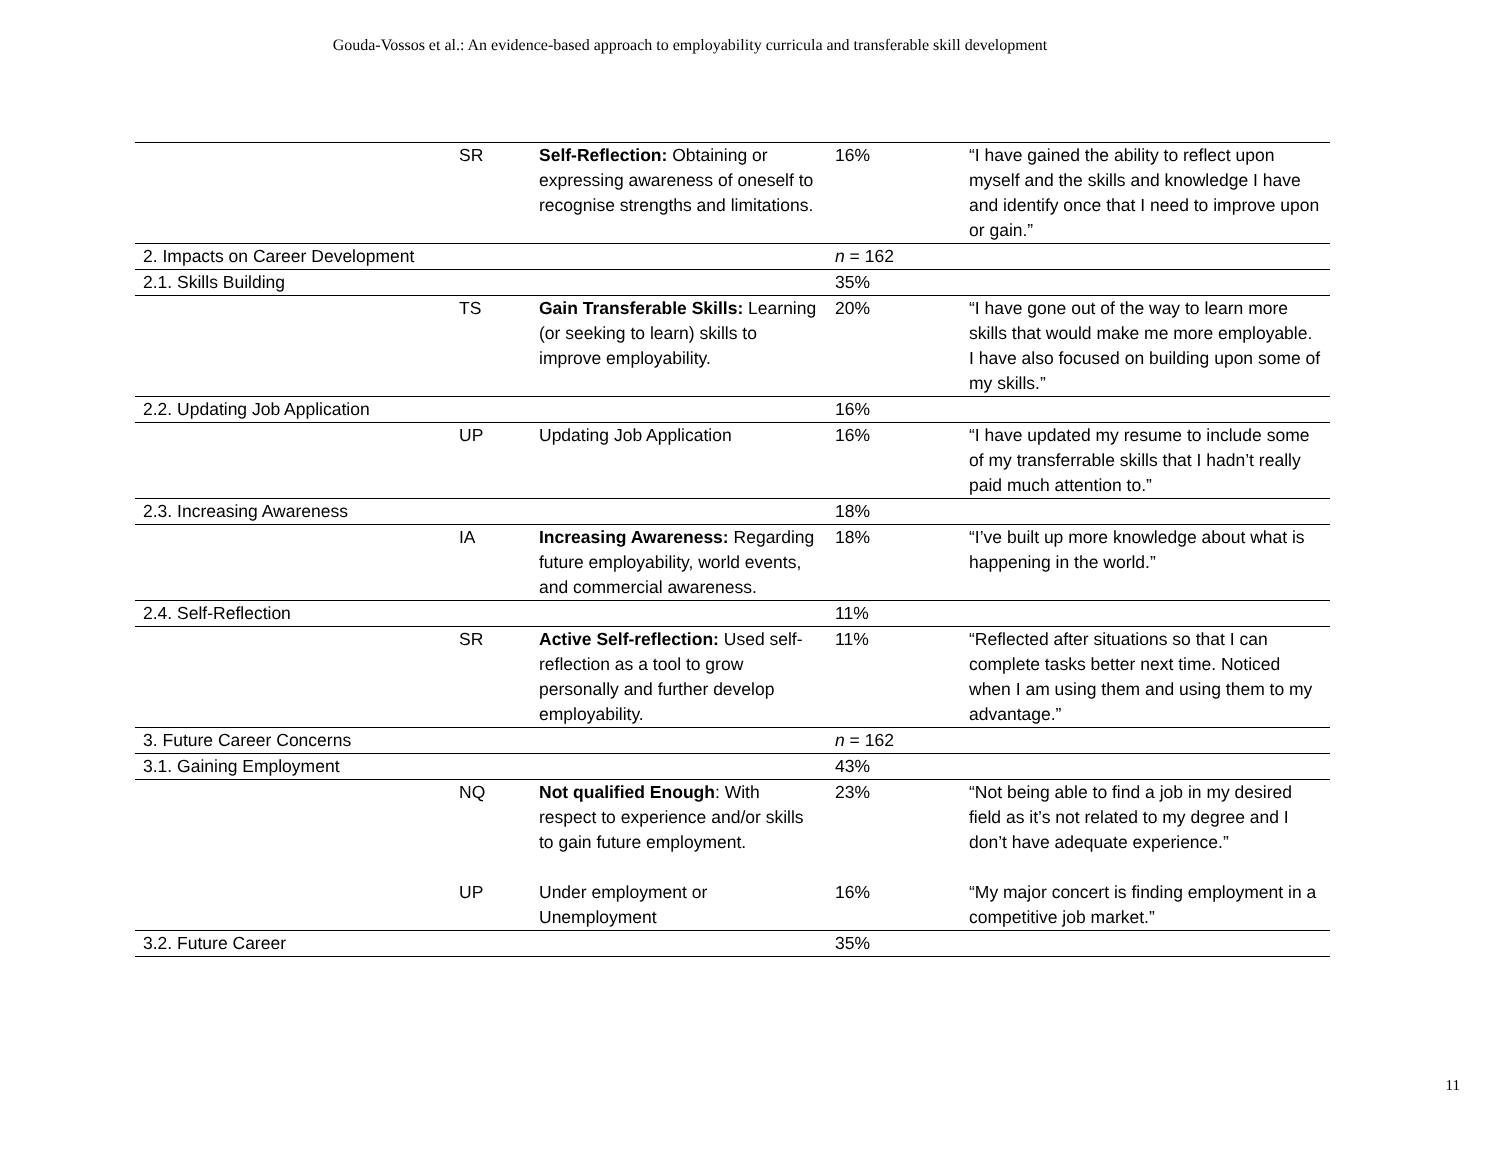Gouda-Vossos et al.: An evidence-based approach to employability curricula and transferable skill development
| | SR | Self-Reflection: Obtaining or expressing awareness of oneself to recognise strengths and limitations. | 16% | “I have gained the ability to reflect upon myself and the skills and knowledge I have and identify once that I need to improve upon or gain.” |
| 2. Impacts on Career Development | | | n = 162 | |
| 2.1. Skills Building | | | 35% | |
| | TS | Gain Transferable Skills: Learning (or seeking to learn) skills to improve employability. | 20% | “I have gone out of the way to learn more skills that would make me more employable. I have also focused on building upon some of my skills.” |
| 2.2. Updating Job Application | | | 16% | |
| | UP | Updating Job Application | 16% | “I have updated my resume to include some of my transferrable skills that I hadn’t really paid much attention to.” |
| 2.3. Increasing Awareness | | | 18% | |
| | IA | Increasing Awareness: Regarding future employability, world events, and commercial awareness. | 18% | “I’ve built up more knowledge about what is happening in the world.” |
| 2.4. Self-Reflection | | | 11% | |
| | SR | Active Self-reflection: Used self-reflection as a tool to grow personally and further develop employability. | 11% | “Reflected after situations so that I can complete tasks better next time. Noticed when I am using them and using them to my advantage.” |
| 3. Future Career Concerns | | | n = 162 | |
| 3.1. Gaining Employment | | | 43% | |
| | NQ | Not qualified Enough : With respect to experience and/or skills to gain future employment. | 23% | “Not being able to find a job in my desired field as it’s not related to my degree and I don’t have adequate experience.” |
| | UP | Under employment or Unemployment | 16% | “My major concert is finding employment in a competitive job market.” |
| 3.2. Future Career | | | 35% | |
11